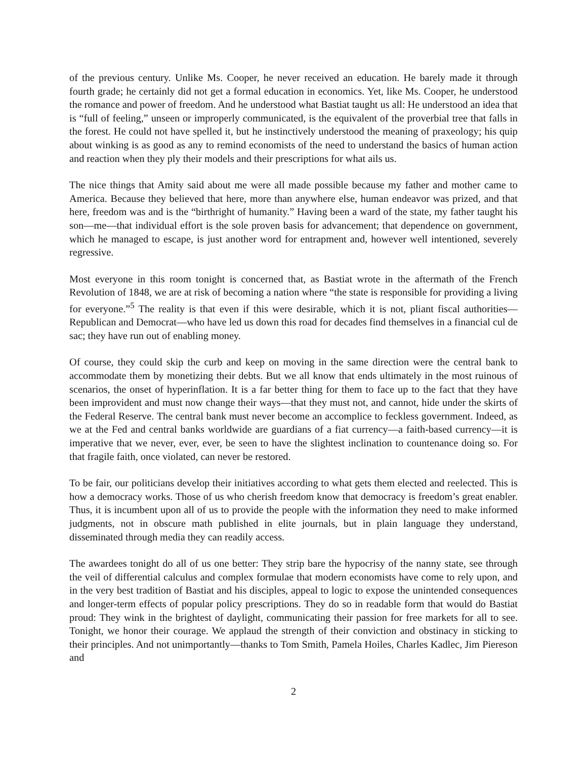of the previous century. Unlike Ms. Cooper, he never received an education. He barely made it through fourth grade; he certainly did not get a formal education in economics. Yet, like Ms. Cooper, he understood the romance and power of freedom. And he understood what Bastiat taught us all: He understood an idea that is “full of feeling,” unseen or improperly communicated, is the equivalent of the proverbial tree that falls in the forest. He could not have spelled it, but he instinctively understood the meaning of praxeology; his quip about winking is as good as any to remind economists of the need to understand the basics of human action and reaction when they ply their models and their prescriptions for what ails us.
The nice things that Amity said about me were all made possible because my father and mother came to America. Because they believed that here, more than anywhere else, human endeavor was prized, and that here, freedom was and is the “birthright of humanity.” Having been a ward of the state, my father taught his son—me—that individual effort is the sole proven basis for advancement; that dependence on government, which he managed to escape, is just another word for entrapment and, however well intentioned, severely regressive.
Most everyone in this room tonight is concerned that, as Bastiat wrote in the aftermath of the French Revolution of 1848, we are at risk of becoming a nation where “the state is responsible for providing a living for everyone.”<sup>5</sup> The reality is that even if this were desirable, which it is not, pliant fiscal authorities—Republican and Democrat—who have led us down this road for decades find themselves in a financial cul de sac; they have run out of enabling money.
Of course, they could skip the curb and keep on moving in the same direction were the central bank to accommodate them by monetizing their debts. But we all know that ends ultimately in the most ruinous of scenarios, the onset of hyperinflation. It is a far better thing for them to face up to the fact that they have been improvident and must now change their ways—that they must not, and cannot, hide under the skirts of the Federal Reserve. The central bank must never become an accomplice to feckless government. Indeed, as we at the Fed and central banks worldwide are guardians of a fiat currency—a faith-based currency—it is imperative that we never, ever, ever, be seen to have the slightest inclination to countenance doing so. For that fragile faith, once violated, can never be restored.
To be fair, our politicians develop their initiatives according to what gets them elected and reelected. This is how a democracy works. Those of us who cherish freedom know that democracy is freedom’s great enabler. Thus, it is incumbent upon all of us to provide the people with the information they need to make informed judgments, not in obscure math published in elite journals, but in plain language they understand, disseminated through media they can readily access.
The awardees tonight do all of us one better: They strip bare the hypocrisy of the nanny state, see through the veil of differential calculus and complex formulae that modern economists have come to rely upon, and in the very best tradition of Bastiat and his disciples, appeal to logic to expose the unintended consequences and longer-term effects of popular policy prescriptions. They do so in readable form that would do Bastiat proud: They wink in the brightest of daylight, communicating their passion for free markets for all to see. Tonight, we honor their courage. We applaud the strength of their conviction and obstinacy in sticking to their principles. And not unimportantly—thanks to Tom Smith, Pamela Hoiles, Charles Kadlec, Jim Piereson and
2